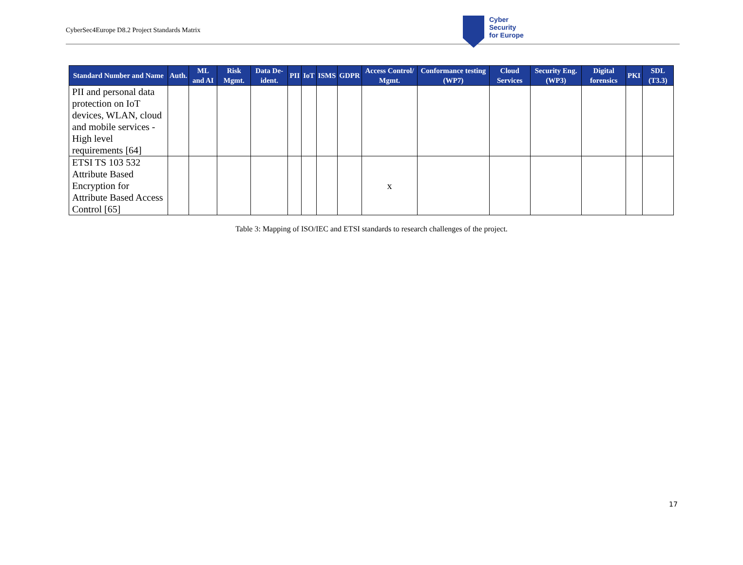CyberSec4Europe D8.2 Project Standards Matrix
Cyber
Security
for Europe
| Standard Number and Name | Auth. | ML and AI | Risk Mgmt. | Data De-ident. | PII | IoT | ISMS | GDPR | Access Control/ Mgmt. | Conformance testing (WP7) | Cloud Services | Security Eng. (WP3) | Digital forensics | PKI | SDL (T3.3) |
| --- | --- | --- | --- | --- | --- | --- | --- | --- | --- | --- | --- | --- | --- | --- | --- |
| PII and personal data protection on IoT devices, WLAN, cloud and mobile services - High level requirements [64] | | | | | | | | | | | | | | | |
| ETSI TS 103 532 Attribute Based Encryption for Attribute Based Access Control [65] | | | | | | | | | x | | | | | | |
Table 3: Mapping of ISO/IEC and ETSI standards to research challenges of the project.
17